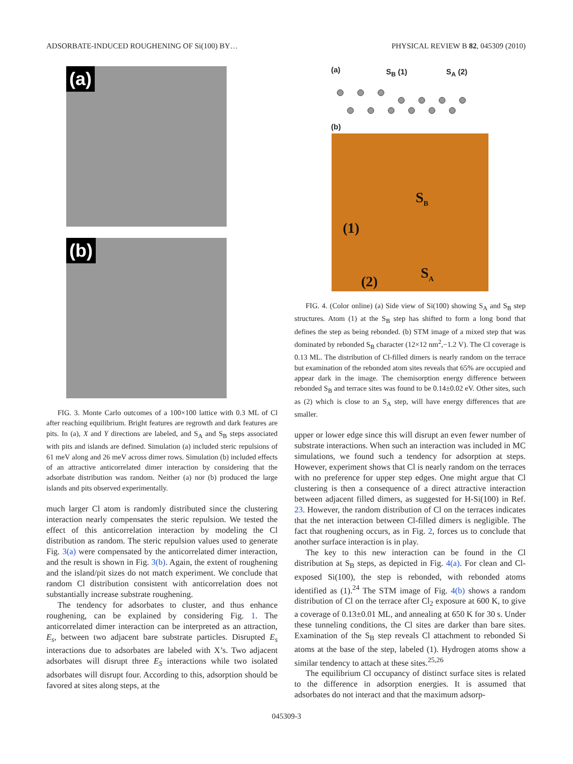ADSORBATE-INDUCED ROUGHENING OF Si(100) BY… PHYSICAL REVIEW B 82, 045309 (2010)
(a)
(b)
FIG. 3. Monte Carlo outcomes of a 100×100 lattice with 0.3 ML of Cl after reaching equilibrium. Bright features are regrowth and dark features are pits. In (a), X and Y directions are labeled, and S<sub>A</sub> and S<sub>B</sub> steps associated with pits and islands are defined. Simulation (a) included steric repulsions of 61 meV along and 26 meV across dimer rows. Simulation (b) included effects of an attractive anticorrelated dimer interaction by considering that the adsorbate distribution was random. Neither (a) nor (b) produced the large islands and pits observed experimentally.
much larger Cl atom is randomly distributed since the clustering interaction nearly compensates the steric repulsion. We tested the effect of this anticorrelation interaction by modeling the Cl distribution as random. The steric repulsion values used to generate Fig. 3(a) were compensated by the anticorrelated dimer interaction, and the result is shown in Fig. 3(b). Again, the extent of roughening and the island/pit sizes do not match experiment. We conclude that random Cl distribution consistent with anticorrelation does not substantially increase substrate roughening.
The tendency for adsorbates to cluster, and thus enhance roughening, can be explained by considering Fig. 1. The anticorrelated dimer interaction can be interpreted as an attraction, E<sub>s</sub>, between two adjacent bare substrate particles. Disrupted E<sub>s</sub> interactions due to adsorbates are labeled with X’s. Two adjacent adsorbates will disrupt three E<sub>S</sub> interactions while two isolated adsorbates will disrupt four. According to this, adsorption should be favored at sites along steps, at the
(a) S<sub>B</sub> (1) S<sub>A</sub> (2)
(b)
S<sub>B</sub>
(1)
S<sub>A</sub>
(2)
FIG. 4. (Color online) (a) Side view of Si(100) showing S<sub>A</sub> and S<sub>B</sub> step structures. Atom (1) at the S<sub>B</sub> step has shifted to form a long bond that defines the step as being rebonded. (b) STM image of a mixed step that was dominated by rebonded S<sub>B</sub> character (12×12 nm<sup>2</sup>,−1.2 V). The Cl coverage is 0.13 ML. The distribution of Cl-filled dimers is nearly random on the terrace but examination of the rebonded atom sites reveals that 65% are occupied and appear dark in the image. The chemisorption energy difference between rebonded S<sub>B</sub> and terrace sites was found to be 0.14±0.02 eV. Other sites, such as (2) which is close to an S<sub>A</sub> step, will have energy differences that are smaller.
upper or lower edge since this will disrupt an even fewer number of substrate interactions. When such an interaction was included in MC simulations, we found such a tendency for adsorption at steps. However, experiment shows that Cl is nearly random on the terraces with no preference for upper step edges. One might argue that Cl clustering is then a consequence of a direct attractive interaction between adjacent filled dimers, as suggested for H-Si(100) in Ref. 23. However, the random distribution of Cl on the terraces indicates that the net interaction between Cl-filled dimers is negligible. The fact that roughening occurs, as in Fig. 2, forces us to conclude that another surface interaction is in play.
The key to this new interaction can be found in the Cl distribution at S<sub>B</sub> steps, as depicted in Fig. 4(a). For clean and Cl-exposed Si(100), the step is rebonded, with rebonded atoms identified as (1).<sup>24</sup> The STM image of Fig. 4(b) shows a random distribution of Cl on the terrace after Cl<sub>2</sub> exposure at 600 K, to give a coverage of 0.13±0.01 ML, and annealing at 650 K for 30 s. Under these tunneling conditions, the Cl sites are darker than bare sites. Examination of the S<sub>B</sub> step reveals Cl attachment to rebonded Si atoms at the base of the step, labeled (1). Hydrogen atoms show a similar tendency to attach at these sites.<sup>25,26</sup>
The equilibrium Cl occupancy of distinct surface sites is related to the difference in adsorption energies. It is assumed that adsorbates do not interact and that the maximum adsorp-
045309-3